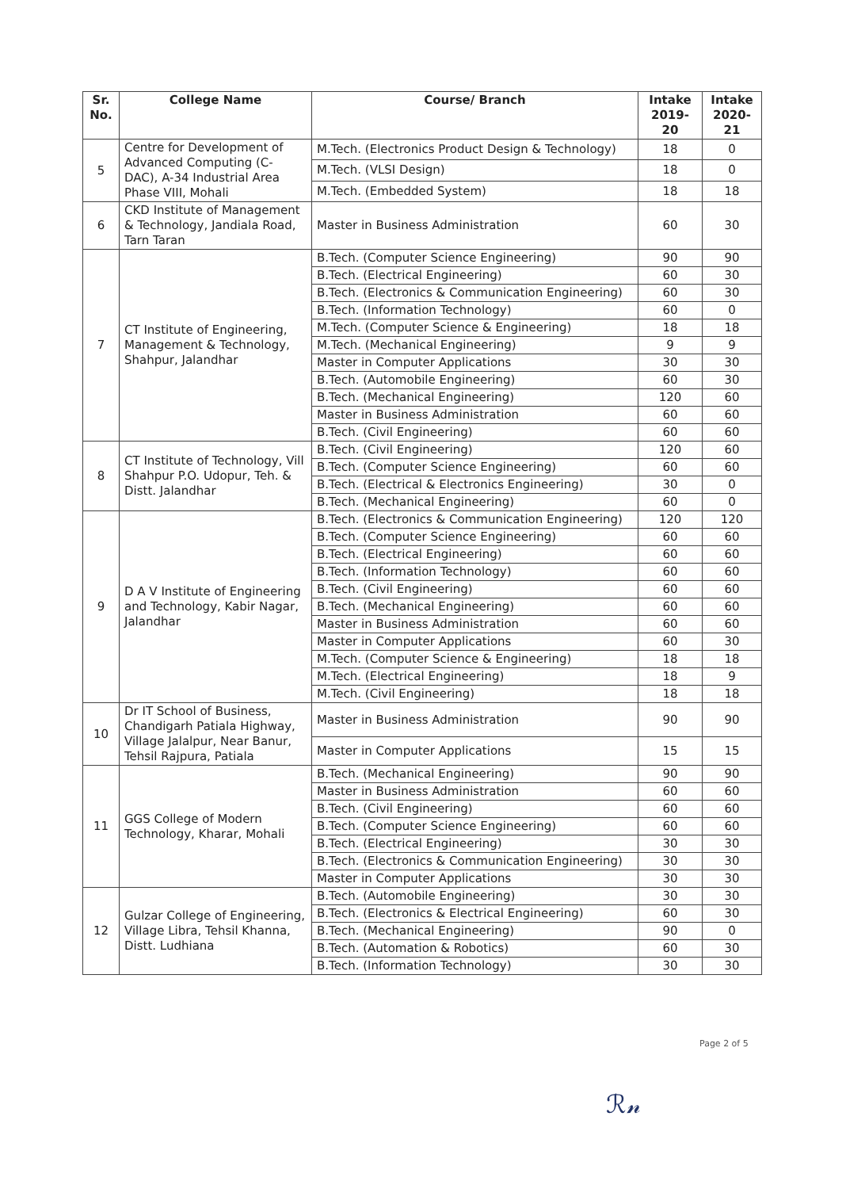| Sr. No. | College Name | Course/ Branch | Intake 2019-20 | Intake 2020-21 |
| --- | --- | --- | --- | --- |
| 5 | Centre for Development of Advanced Computing (C-DAC), A-34 Industrial Area Phase VIII, Mohali | M.Tech. (Electronics Product Design & Technology) | 18 | 0 |
| | | M.Tech. (VLSI Design) | 18 | 0 |
| | | M.Tech. (Embedded System) | 18 | 18 |
| 6 | CKD Institute of Management & Technology, Jandiala Road, Tarn Taran | Master in Business Administration | 60 | 30 |
| 7 | CT Institute of Engineering, Management & Technology, Shahpur, Jalandhar | B.Tech. (Computer Science Engineering) | 90 | 90 |
| | | B.Tech. (Electrical Engineering) | 60 | 30 |
| | | B.Tech. (Electronics & Communication Engineering) | 60 | 30 |
| | | B.Tech. (Information Technology) | 60 | 0 |
| | | M.Tech. (Computer Science & Engineering) | 18 | 18 |
| | | M.Tech. (Mechanical Engineering) | 9 | 9 |
| | | Master in Computer Applications | 30 | 30 |
| | | B.Tech. (Automobile Engineering) | 60 | 30 |
| | | B.Tech. (Mechanical Engineering) | 120 | 60 |
| | | Master in Business Administration | 60 | 60 |
| | | B.Tech. (Civil Engineering) | 60 | 60 |
| 8 | CT Institute of Technology, Vill Shahpur P.O. Udopur, Teh. & Distt. Jalandhar | B.Tech. (Civil Engineering) | 120 | 60 |
| | | B.Tech. (Computer Science Engineering) | 60 | 60 |
| | | B.Tech. (Electrical & Electronics Engineering) | 30 | 0 |
| | | B.Tech. (Mechanical Engineering) | 60 | 0 |
| 9 | D A V Institute of Engineering and Technology, Kabir Nagar, Jalandhar | B.Tech. (Electronics & Communication Engineering) | 120 | 120 |
| | | B.Tech. (Computer Science Engineering) | 60 | 60 |
| | | B.Tech. (Electrical Engineering) | 60 | 60 |
| | | B.Tech. (Information Technology) | 60 | 60 |
| | | B.Tech. (Civil Engineering) | 60 | 60 |
| | | B.Tech. (Mechanical Engineering) | 60 | 60 |
| | | Master in Business Administration | 60 | 60 |
| | | Master in Computer Applications | 60 | 30 |
| | | M.Tech. (Computer Science & Engineering) | 18 | 18 |
| | | M.Tech. (Electrical Engineering) | 18 | 9 |
| | | M.Tech. (Civil Engineering) | 18 | 18 |
| 10 | Dr IT School of Business, Chandigarh Patiala Highway, Village Jalalpur, Near Banur, Tehsil Rajpura, Patiala | Master in Business Administration | 90 | 90 |
| | | Master in Computer Applications | 15 | 15 |
| 11 | GGS College of Modern Technology, Kharar, Mohali | B.Tech. (Mechanical Engineering) | 90 | 90 |
| | | Master in Business Administration | 60 | 60 |
| | | B.Tech. (Civil Engineering) | 60 | 60 |
| | | B.Tech. (Computer Science Engineering) | 60 | 60 |
| | | B.Tech. (Electrical Engineering) | 30 | 30 |
| | | B.Tech. (Electronics & Communication Engineering) | 30 | 30 |
| | | Master in Computer Applications | 30 | 30 |
| 12 | Gulzar College of Engineering, Village Libra, Tehsil Khanna, Distt. Ludhiana | B.Tech. (Automobile Engineering) | 30 | 30 |
| | | B.Tech. (Electronics & Electrical Engineering) | 60 | 30 |
| | | B.Tech. (Mechanical Engineering) | 90 | 0 |
| | | B.Tech. (Automation & Robotics) | 60 | 30 |
| | | B.Tech. (Information Technology) | 30 | 30 |
Page 2 of 5
ℛ𝓃